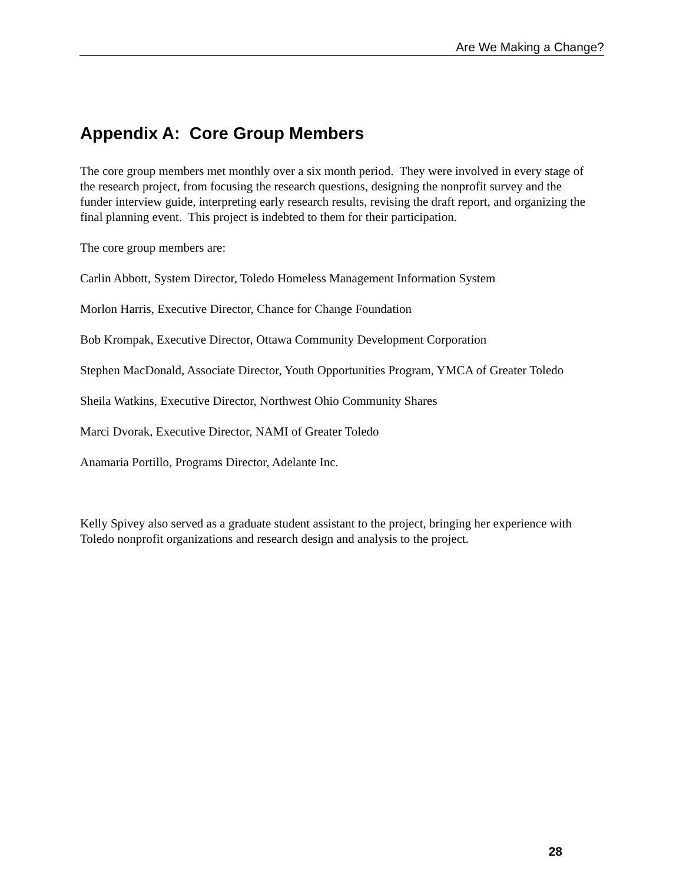Are We Making a Change?
Appendix A: Core Group Members
The core group members met monthly over a six month period. They were involved in every stage of the research project, from focusing the research questions, designing the nonprofit survey and the funder interview guide, interpreting early research results, revising the draft report, and organizing the final planning event. This project is indebted to them for their participation.
The core group members are:
Carlin Abbott, System Director, Toledo Homeless Management Information System
Morlon Harris, Executive Director, Chance for Change Foundation
Bob Krompak, Executive Director, Ottawa Community Development Corporation
Stephen MacDonald, Associate Director, Youth Opportunities Program, YMCA of Greater Toledo
Sheila Watkins, Executive Director, Northwest Ohio Community Shares
Marci Dvorak, Executive Director, NAMI of Greater Toledo
Anamaria Portillo, Programs Director, Adelante Inc.
Kelly Spivey also served as a graduate student assistant to the project, bringing her experience with Toledo nonprofit organizations and research design and analysis to the project.
28